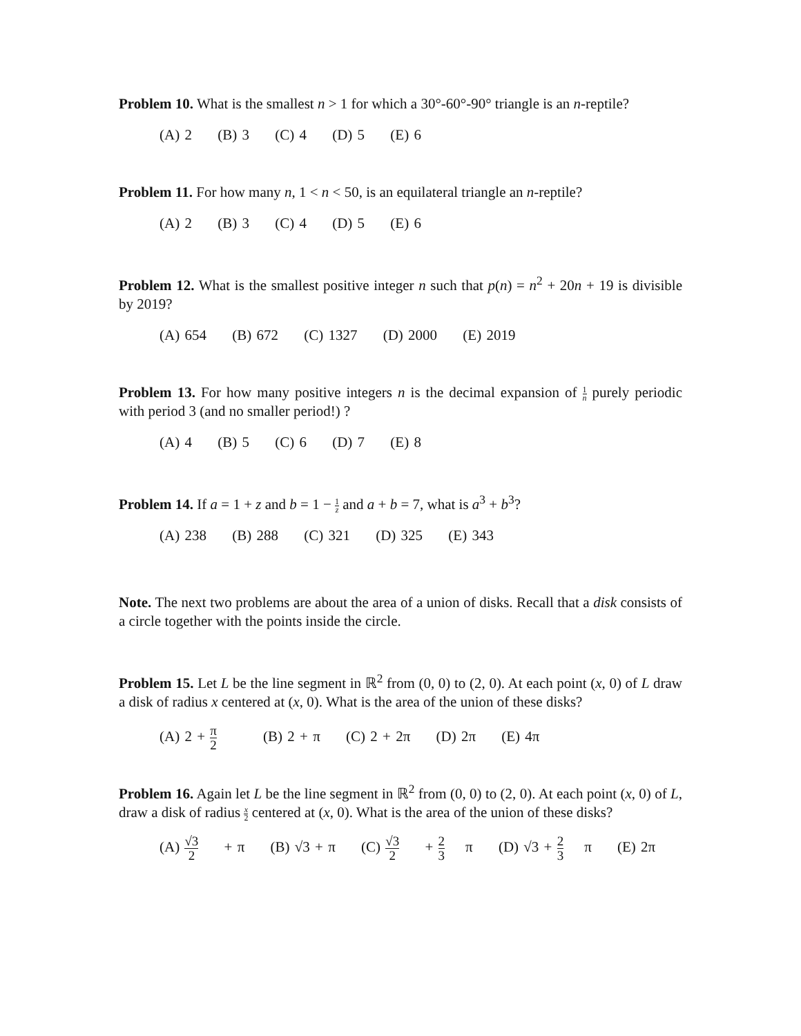Problem 10. What is the smallest n > 1 for which a 30°-60°-90° triangle is an n-reptile?
(A) 2 (B) 3 (C) 4 (D) 5 (E) 6
Problem 11. For how many n, 1 < n < 50, is an equilateral triangle an n-reptile?
(A) 2 (B) 3 (C) 4 (D) 5 (E) 6
Problem 12. What is the smallest positive integer n such that p(n) = n<sup>2</sup> + 20n + 19 is divisible by 2019?
(A) 654 (B) 672 (C) 1327 (D) 2000 (E) 2019
Problem 13. For how many positive integers n is the decimal expansion of 1 n purely periodic with period 3 (and no smaller period!) ?
(A) 4 (B) 5 (C) 6 (D) 7 (E) 8
Problem 14. If a = 1 + z and b = 1 − 1 z and a + b = 7, what is a<sup>3</sup> + b<sup>3</sup>?
(A) 238 (B) 288 (C) 321 (D) 325 (E) 343
Note. The next two problems are about the area of a union of disks. Recall that a disk consists of a circle together with the points inside the circle.
Problem 15. Let L be the line segment in ℝ<sup>2</sup> from (0, 0) to (2, 0). At each point (x, 0) of L draw a disk of radius x centered at (x, 0). What is the area of the union of these disks?
(A) 2 + π 2 (B) 2 + π (C) 2 + 2π (D) 2π (E) 4π
Problem 16. Again let L be the line segment in ℝ<sup>2</sup> from (0, 0) to (2, 0). At each point (x, 0) of L, draw a disk of radius x 2 centered at (x, 0). What is the area of the union of these disks?
(A) √3 2 + π (B) √3 + π (C) √3 2 + 2 3 π (D) √3 + 2 3 π (E) 2π